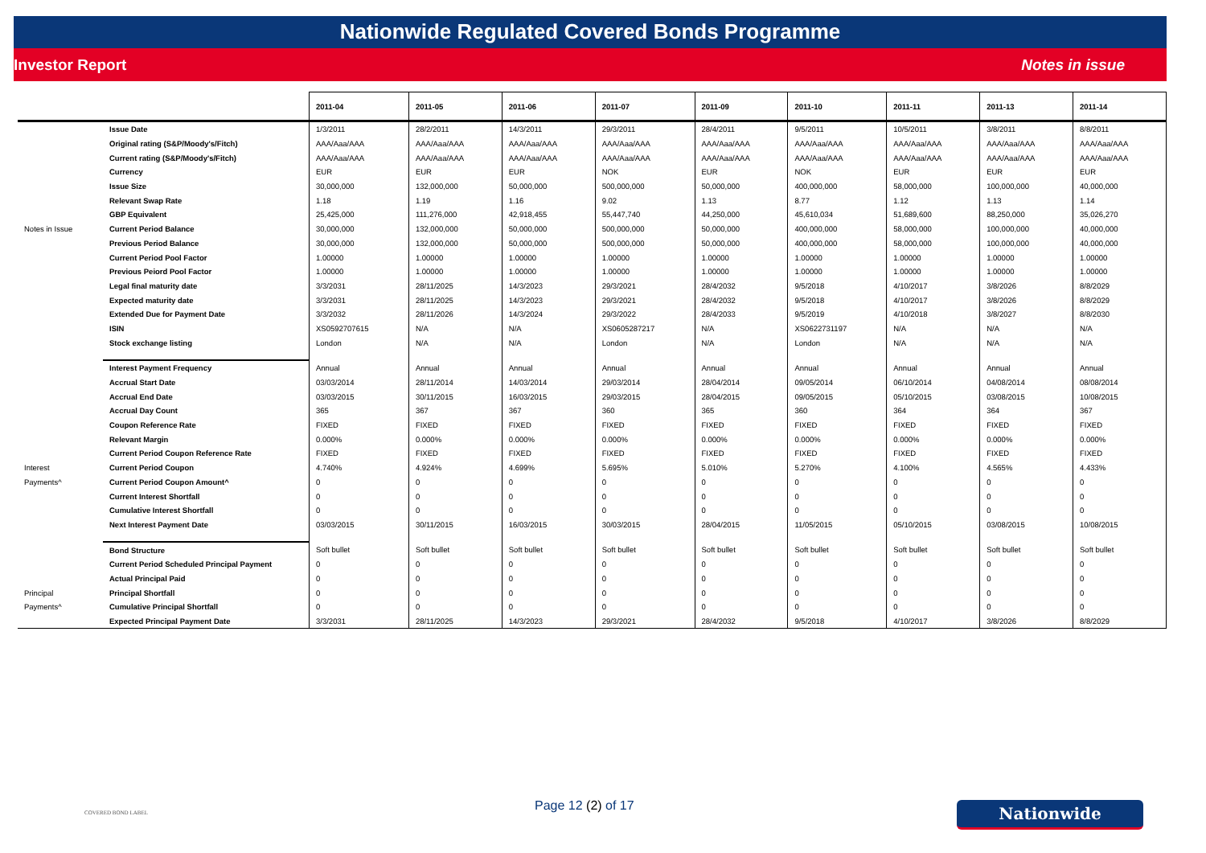Nationwide Regulated Covered Bonds Programme
Investor Report Notes in issue
| | | 2011-04 | 2011-05 | 2011-06 | 2011-07 | 2011-09 | 2011-10 | 2011-11 | 2011-13 | 2011-14 |
| --- | --- | --- | --- | --- | --- | --- | --- | --- | --- | --- |
| | Issue Date | 1/3/2011 | 28/2/2011 | 14/3/2011 | 29/3/2011 | 28/4/2011 | 9/5/2011 | 10/5/2011 | 3/8/2011 | 8/8/2011 |
| | Original rating (S&P/Moody's/Fitch) | AAA/Aaa/AAA | AAA/Aaa/AAA | AAA/Aaa/AAA | AAA/Aaa/AAA | AAA/Aaa/AAA | AAA/Aaa/AAA | AAA/Aaa/AAA | AAA/Aaa/AAA | AAA/Aaa/AAA |
| | Current rating (S&P/Moody's/Fitch) | AAA/Aaa/AAA | AAA/Aaa/AAA | AAA/Aaa/AAA | AAA/Aaa/AAA | AAA/Aaa/AAA | AAA/Aaa/AAA | AAA/Aaa/AAA | AAA/Aaa/AAA | AAA/Aaa/AAA |
| | Currency | EUR | EUR | EUR | NOK | EUR | NOK | EUR | EUR | EUR |
| | Issue Size | 30,000,000 | 132,000,000 | 50,000,000 | 500,000,000 | 50,000,000 | 400,000,000 | 58,000,000 | 100,000,000 | 40,000,000 |
| | Relevant Swap Rate | 1.18 | 1.19 | 1.16 | 9.02 | 1.13 | 8.77 | 1.12 | 1.13 | 1.14 |
| | GBP Equivalent | 25,425,000 | 111,276,000 | 42,918,455 | 55,447,740 | 44,250,000 | 45,610,034 | 51,689,600 | 88,250,000 | 35,026,270 |
| Notes in Issue | Current Period Balance | 30,000,000 | 132,000,000 | 50,000,000 | 500,000,000 | 50,000,000 | 400,000,000 | 58,000,000 | 100,000,000 | 40,000,000 |
| | Previous Period Balance | 30,000,000 | 132,000,000 | 50,000,000 | 500,000,000 | 50,000,000 | 400,000,000 | 58,000,000 | 100,000,000 | 40,000,000 |
| | Current Period Pool Factor | 1.00000 | 1.00000 | 1.00000 | 1.00000 | 1.00000 | 1.00000 | 1.00000 | 1.00000 | 1.00000 |
| | Previous Peiord Pool Factor | 1.00000 | 1.00000 | 1.00000 | 1.00000 | 1.00000 | 1.00000 | 1.00000 | 1.00000 | 1.00000 |
| | Legal final maturity date | 3/3/2031 | 28/11/2025 | 14/3/2023 | 29/3/2021 | 28/4/2032 | 9/5/2018 | 4/10/2017 | 3/8/2026 | 8/8/2029 |
| | Expected maturity date | 3/3/2031 | 28/11/2025 | 14/3/2023 | 29/3/2021 | 28/4/2032 | 9/5/2018 | 4/10/2017 | 3/8/2026 | 8/8/2029 |
| | Extended Due for Payment Date | 3/3/2032 | 28/11/2026 | 14/3/2024 | 29/3/2022 | 28/4/2033 | 9/5/2019 | 4/10/2018 | 3/8/2027 | 8/8/2030 |
| | ISIN | XS0592707615 | N/A | N/A | XS0605287217 | N/A | XS0622731197 | N/A | N/A | N/A |
| | Stock exchange listing | London | N/A | N/A | London | N/A | London | N/A | N/A | N/A |
| | Interest Payment Frequency | Annual | Annual | Annual | Annual | Annual | Annual | Annual | Annual | Annual |
| | Accrual Start Date | 03/03/2014 | 28/11/2014 | 14/03/2014 | 29/03/2014 | 28/04/2014 | 09/05/2014 | 06/10/2014 | 04/08/2014 | 08/08/2014 |
| | Accrual End Date | 03/03/2015 | 30/11/2015 | 16/03/2015 | 29/03/2015 | 28/04/2015 | 09/05/2015 | 05/10/2015 | 03/08/2015 | 10/08/2015 |
| | Accrual Day Count | 365 | 367 | 367 | 360 | 365 | 360 | 364 | 364 | 367 |
| | Coupon Reference Rate | FIXED | FIXED | FIXED | FIXED | FIXED | FIXED | FIXED | FIXED | FIXED |
| | Relevant Margin | 0.000% | 0.000% | 0.000% | 0.000% | 0.000% | 0.000% | 0.000% | 0.000% | 0.000% |
| | Current Period Coupon Reference Rate | FIXED | FIXED | FIXED | FIXED | FIXED | FIXED | FIXED | FIXED | FIXED |
| Interest | Current Period Coupon | 4.740% | 4.924% | 4.699% | 5.695% | 5.010% | 5.270% | 4.100% | 4.565% | 4.433% |
| Payments^ | Current Period Coupon Amount^ | 0 | 0 | 0 | 0 | 0 | 0 | 0 | 0 | 0 |
| | Current Interest Shortfall | 0 | 0 | 0 | 0 | 0 | 0 | 0 | 0 | 0 |
| | Cumulative Interest Shortfall | 0 | 0 | 0 | 0 | 0 | 0 | 0 | 0 | 0 |
| | Next Interest Payment Date | 03/03/2015 | 30/11/2015 | 16/03/2015 | 30/03/2015 | 28/04/2015 | 11/05/2015 | 05/10/2015 | 03/08/2015 | 10/08/2015 |
| | Bond Structure | Soft bullet | Soft bullet | Soft bullet | Soft bullet | Soft bullet | Soft bullet | Soft bullet | Soft bullet | Soft bullet |
| | Current Period Scheduled Principal Payment | 0 | 0 | 0 | 0 | 0 | 0 | 0 | 0 | 0 |
| | Actual Principal Paid | 0 | 0 | 0 | 0 | 0 | 0 | 0 | 0 | 0 |
| Principal | Principal Shortfall | 0 | 0 | 0 | 0 | 0 | 0 | 0 | 0 | 0 |
| Payments^ | Cumulative Principal Shortfall | 0 | 0 | 0 | 0 | 0 | 0 | 0 | 0 | 0 |
| | Expected Principal Payment Date | 3/3/2031 | 28/11/2025 | 14/3/2023 | 29/3/2021 | 28/4/2032 | 9/5/2018 | 4/10/2017 | 3/8/2026 | 8/8/2029 |
COVERED BOND LABEL Page 12 (2) of 17 Nationwide